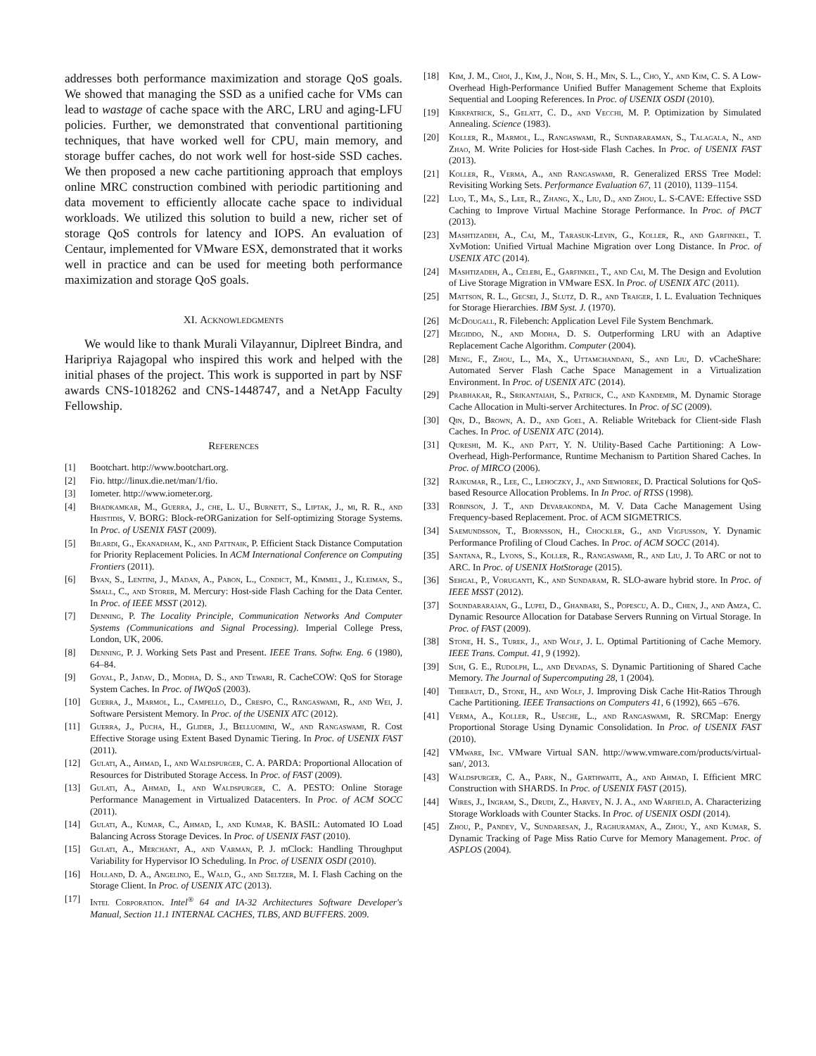addresses both performance maximization and storage QoS goals. We showed that managing the SSD as a unified cache for VMs can lead to wastage of cache space with the ARC, LRU and aging-LFU policies. Further, we demonstrated that conventional partitioning techniques, that have worked well for CPU, main memory, and storage buffer caches, do not work well for host-side SSD caches. We then proposed a new cache partitioning approach that employs online MRC construction combined with periodic partitioning and data movement to efficiently allocate cache space to individual workloads. We utilized this solution to build a new, richer set of storage QoS controls for latency and IOPS. An evaluation of Centaur, implemented for VMware ESX, demonstrated that it works well in practice and can be used for meeting both performance maximization and storage QoS goals.
XI. Acknowledgments
We would like to thank Murali Vilayannur, Diplreet Bindra, and Haripriya Rajagopal who inspired this work and helped with the initial phases of the project. This work is supported in part by NSF awards CNS-1018262 and CNS-1448747, and a NetApp Faculty Fellowship.
References
[1] Bootchart. http://www.bootchart.org.
[2] Fio. http://linux.die.net/man/1/fio.
[3] Iometer. http://www.iometer.org.
[4] Bhadkamkar, M., Guerra, J., che, L. U., Burnett, S., Liptak, J., mi, R. R., and Hristidis, V. BORG: Block-reORGanization for Self-optimizing Storage Systems. In Proc. of USENIX FAST (2009).
[5] Bilardi, G., Ekanadham, K., and Pattnaik, P. Efficient Stack Distance Computation for Priority Replacement Policies. In ACM International Conference on Computing Frontiers (2011).
[6] Byan, S., Lentini, J., Madan, A., Pabon, L., Condict, M., Kimmel, J., Kleiman, S., Small, C., and Storer, M. Mercury: Host-side Flash Caching for the Data Center. In Proc. of IEEE MSST (2012).
[7] Denning, P. The Locality Principle, Communication Networks And Computer Systems (Communications and Signal Processing). Imperial College Press, London, UK, 2006.
[8] Denning, P. J. Working Sets Past and Present. IEEE Trans. Softw. Eng. 6 (1980), 64–84.
[9] Goyal, P., Jadav, D., Modha, D. S., and Tewari, R. CacheCOW: QoS for Storage System Caches. In Proc. of IWQoS (2003).
[10] Guerra, J., Marmol, L., Campello, D., Crespo, C., Rangaswami, R., and Wei, J. Software Persistent Memory. In Proc. of the USENIX ATC (2012).
[11] Guerra, J., Pucha, H., Glider, J., Belluomini, W., and Rangaswami, R. Cost Effective Storage using Extent Based Dynamic Tiering. In Proc. of USENIX FAST (2011).
[12] Gulati, A., Ahmad, I., and Waldspurger, C. A. PARDA: Proportional Allocation of Resources for Distributed Storage Access. In Proc. of FAST (2009).
[13] Gulati, A., Ahmad, I., and Waldspurger, C. A. PESTO: Online Storage Performance Management in Virtualized Datacenters. In Proc. of ACM SOCC (2011).
[14] Gulati, A., Kumar, C., Ahmad, I., and Kumar, K. BASIL: Automated IO Load Balancing Across Storage Devices. In Proc. of USENIX FAST (2010).
[15] Gulati, A., Merchant, A., and Varman, P. J. mClock: Handling Throughput Variability for Hypervisor IO Scheduling. In Proc. of USENIX OSDI (2010).
[16] Holland, D. A., Angelino, E., Wald, G., and Seltzer, M. I. Flash Caching on the Storage Client. In Proc. of USENIX ATC (2013).
[17] Intel Corporation. Intel<sup>®</sup> 64 and IA-32 Architectures Software Developer's Manual, Section 11.1 INTERNAL CACHES, TLBS, AND BUFFERS. 2009.
[18] Kim, J. M., Choi, J., Kim, J., Noh, S. H., Min, S. L., Cho, Y., and Kim, C. S. A Low-Overhead High-Performance Unified Buffer Management Scheme that Exploits Sequential and Looping References. In Proc. of USENIX OSDI (2010).
[19] Kirkpatrick, S., Gelatt, C. D., and Vecchi, M. P. Optimization by Simulated Annealing. Science (1983).
[20] Koller, R., Marmol, L., Rangaswami, R., Sundararaman, S., Talagala, N., and Zhao, M. Write Policies for Host-side Flash Caches. In Proc. of USENIX FAST (2013).
[21] Koller, R., Verma, A., and Rangaswami, R. Generalized ERSS Tree Model: Revisiting Working Sets. Performance Evaluation 67, 11 (2010), 1139–1154.
[22] Luo, T., Ma, S., Lee, R., Zhang, X., Liu, D., and Zhou, L. S-CAVE: Effective SSD Caching to Improve Virtual Machine Storage Performance. In Proc. of PACT (2013).
[23] Mashtizadeh, A., Cai, M., Tarasuk-Levin, G., Koller, R., and Garfinkel, T. XvMotion: Unified Virtual Machine Migration over Long Distance. In Proc. of USENIX ATC (2014).
[24] Mashtizadeh, A., Celebi, E., Garfinkel, T., and Cai, M. The Design and Evolution of Live Storage Migration in VMware ESX. In Proc. of USENIX ATC (2011).
[25] Mattson, R. L., Gecsei, J., Slutz, D. R., and Traiger, I. L. Evaluation Techniques for Storage Hierarchies. IBM Syst. J. (1970).
[26] McDougall, R. Filebench: Application Level File System Benchmark.
[27] Megiddo, N., and Modha, D. S. Outperforming LRU with an Adaptive Replacement Cache Algorithm. Computer (2004).
[28] Meng, F., Zhou, L., Ma, X., Uttamchandani, S., and Liu, D. vCacheShare: Automated Server Flash Cache Space Management in a Virtualization Environment. In Proc. of USENIX ATC (2014).
[29] Prabhakar, R., Srikantaiah, S., Patrick, C., and Kandemir, M. Dynamic Storage Cache Allocation in Multi-server Architectures. In Proc. of SC (2009).
[30] Qin, D., Brown, A. D., and Goel, A. Reliable Writeback for Client-side Flash Caches. In Proc. of USENIX ATC (2014).
[31] Qureshi, M. K., and Patt, Y. N. Utility-Based Cache Partitioning: A Low-Overhead, High-Performance, Runtime Mechanism to Partition Shared Caches. In Proc. of MIRCO (2006).
[32] Rajkumar, R., Lee, C., Lehoczky, J., and Siewiorek, D. Practical Solutions for QoS-based Resource Allocation Problems. In In Proc. of RTSS (1998).
[33] Robinson, J. T., and Devarakonda, M. V. Data Cache Management Using Frequency-based Replacement. Proc. of ACM SIGMETRICS.
[34] Saemundsson, T., Bjornsson, H., Chockler, G., and Vigfusson, Y. Dynamic Performance Profiling of Cloud Caches. In Proc. of ACM SOCC (2014).
[35] Santana, R., Lyons, S., Koller, R., Rangaswami, R., and Liu, J. To ARC or not to ARC. In Proc. of USENIX HotStorage (2015).
[36] Sehgal, P., Voruganti, K., and Sundaram, R. SLO-aware hybrid store. In Proc. of IEEE MSST (2012).
[37] Soundararajan, G., Lupei, D., Ghanbari, S., Popescu, A. D., Chen, J., and Amza, C. Dynamic Resource Allocation for Database Servers Running on Virtual Storage. In Proc. of FAST (2009).
[38] Stone, H. S., Turek, J., and Wolf, J. L. Optimal Partitioning of Cache Memory. IEEE Trans. Comput. 41, 9 (1992).
[39] Suh, G. E., Rudolph, L., and Devadas, S. Dynamic Partitioning of Shared Cache Memory. The Journal of Supercomputing 28, 1 (2004).
[40] Thiebaut, D., Stone, H., and Wolf, J. Improving Disk Cache Hit-Ratios Through Cache Partitioning. IEEE Transactions on Computers 41, 6 (1992), 665 –676.
[41] Verma, A., Koller, R., Useche, L., and Rangaswami, R. SRCMap: Energy Proportional Storage Using Dynamic Consolidation. In Proc. of USENIX FAST (2010).
[42] VMware, Inc. VMware Virtual SAN. http://www.vmware.com/products/virtual-san/, 2013.
[43] Waldspurger, C. A., Park, N., Garthwaite, A., and Ahmad, I. Efficient MRC Construction with SHARDS. In Proc. of USENIX FAST (2015).
[44] Wires, J., Ingram, S., Drudi, Z., Harvey, N. J. A., and Warfield, A. Characterizing Storage Workloads with Counter Stacks. In Proc. of USENIX OSDI (2014).
[45] Zhou, P., Pandey, V., Sundaresan, J., Raghuraman, A., Zhou, Y., and Kumar, S. Dynamic Tracking of Page Miss Ratio Curve for Memory Management. Proc. of ASPLOS (2004).